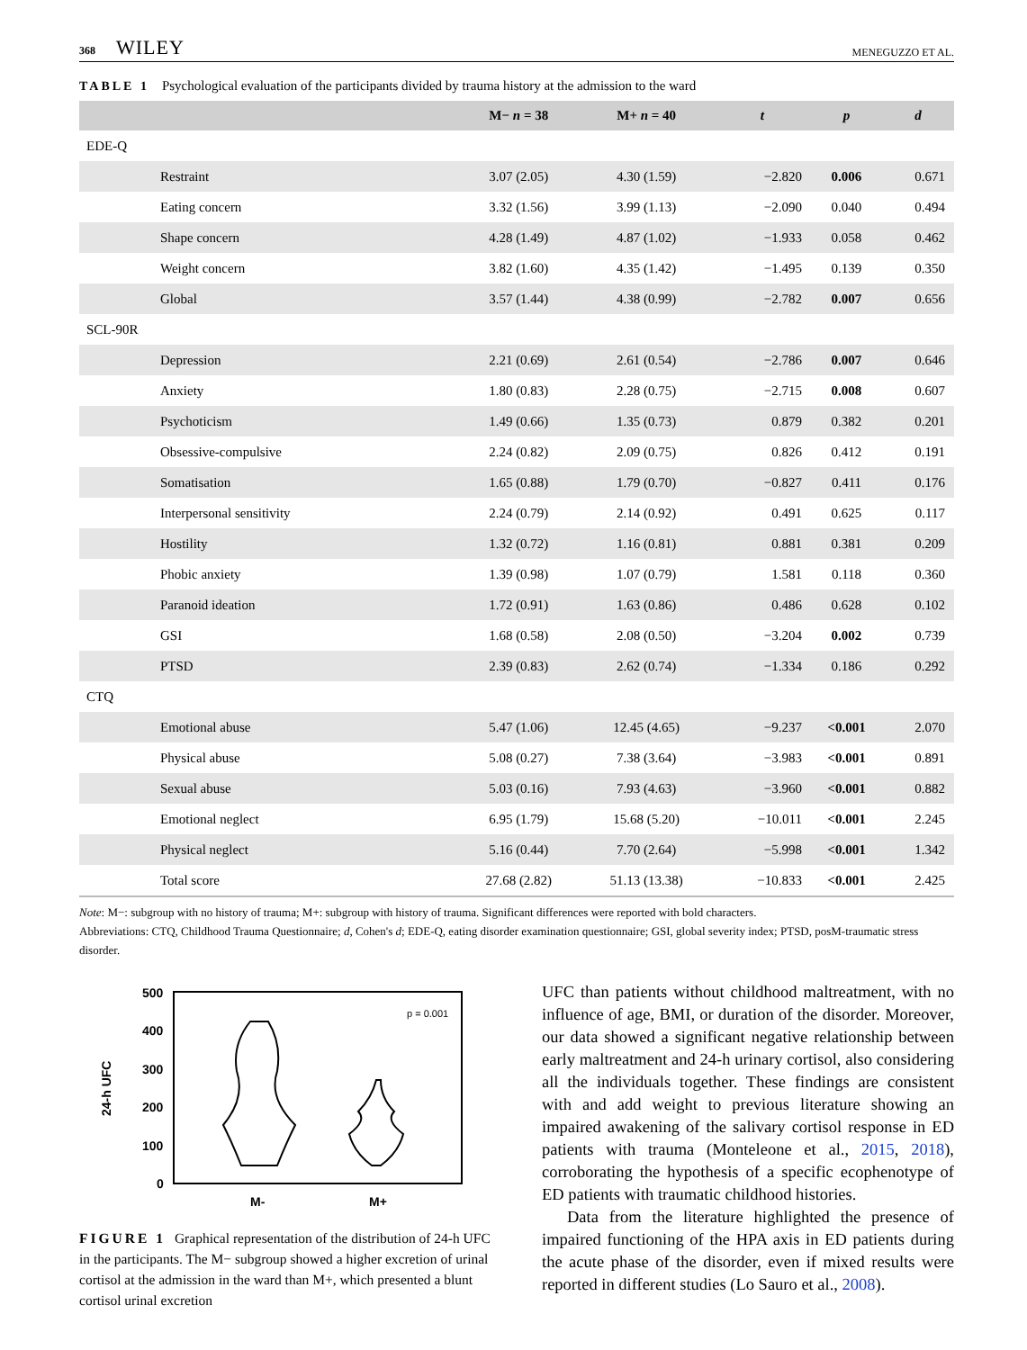368 WILEY
MENEGUZZO ET AL.
TABLE 1 Psychological evaluation of the participants divided by trauma history at the admission to the ward
| | M− n = 38 | M+ n = 40 | t | p | d |
| --- | --- | --- | --- | --- | --- |
| EDE-Q | | | | | |
| Restraint | 3.07 (2.05) | 4.30 (1.59) | −2.820 | 0.006 | 0.671 |
| Eating concern | 3.32 (1.56) | 3.99 (1.13) | −2.090 | 0.040 | 0.494 |
| Shape concern | 4.28 (1.49) | 4.87 (1.02) | −1.933 | 0.058 | 0.462 |
| Weight concern | 3.82 (1.60) | 4.35 (1.42) | −1.495 | 0.139 | 0.350 |
| Global | 3.57 (1.44) | 4.38 (0.99) | −2.782 | 0.007 | 0.656 |
| SCL-90R | | | | | |
| Depression | 2.21 (0.69) | 2.61 (0.54) | −2.786 | 0.007 | 0.646 |
| Anxiety | 1.80 (0.83) | 2.28 (0.75) | −2.715 | 0.008 | 0.607 |
| Psychoticism | 1.49 (0.66) | 1.35 (0.73) | 0.879 | 0.382 | 0.201 |
| Obsessive-compulsive | 2.24 (0.82) | 2.09 (0.75) | 0.826 | 0.412 | 0.191 |
| Somatisation | 1.65 (0.88) | 1.79 (0.70) | −0.827 | 0.411 | 0.176 |
| Interpersonal sensitivity | 2.24 (0.79) | 2.14 (0.92) | 0.491 | 0.625 | 0.117 |
| Hostility | 1.32 (0.72) | 1.16 (0.81) | 0.881 | 0.381 | 0.209 |
| Phobic anxiety | 1.39 (0.98) | 1.07 (0.79) | 1.581 | 0.118 | 0.360 |
| Paranoid ideation | 1.72 (0.91) | 1.63 (0.86) | 0.486 | 0.628 | 0.102 |
| GSI | 1.68 (0.58) | 2.08 (0.50) | −3.204 | 0.002 | 0.739 |
| PTSD | 2.39 (0.83) | 2.62 (0.74) | −1.334 | 0.186 | 0.292 |
| CTQ | | | | | |
| Emotional abuse | 5.47 (1.06) | 12.45 (4.65) | −9.237 | <0.001 | 2.070 |
| Physical abuse | 5.08 (0.27) | 7.38 (3.64) | −3.983 | <0.001 | 0.891 |
| Sexual abuse | 5.03 (0.16) | 7.93 (4.63) | −3.960 | <0.001 | 0.882 |
| Emotional neglect | 6.95 (1.79) | 15.68 (5.20) | −10.011 | <0.001 | 2.245 |
| Physical neglect | 5.16 (0.44) | 7.70 (2.64) | −5.998 | <0.001 | 1.342 |
| Total score | 27.68 (2.82) | 51.13 (13.38) | −10.833 | <0.001 | 2.425 |
Note: M−: subgroup with no history of trauma; M+: subgroup with history of trauma. Significant differences were reported with bold characters.
Abbreviations: CTQ, Childhood Trauma Questionnaire; d, Cohen's d; EDE-Q, eating disorder examination questionnaire; GSI, global severity index; PTSD, posM-traumatic stress disorder.
500
400
300
200
100
0
24-h UFC
p = 0.001
M-
M+
FIGURE 1 Graphical representation of the distribution of 24-h UFC in the participants. The M− subgroup showed a higher excretion of urinal cortisol at the admission in the ward than M+, which presented a blunt cortisol urinal excretion
UFC than patients without childhood maltreatment, with no influence of age, BMI, or duration of the disorder. Moreover, our data showed a significant negative relationship between early maltreatment and 24-h urinary cortisol, also considering all the individuals together. These findings are consistent with and add weight to previous literature showing an impaired awakening of the salivary cortisol response in ED patients with trauma (Monteleone et al., 2015, 2018), corroborating the hypothesis of a specific ecophenotype of ED patients with traumatic childhood histories.
Data from the literature highlighted the presence of impaired functioning of the HPA axis in ED patients during the acute phase of the disorder, even if mixed results were reported in different studies (Lo Sauro et al., 2008).